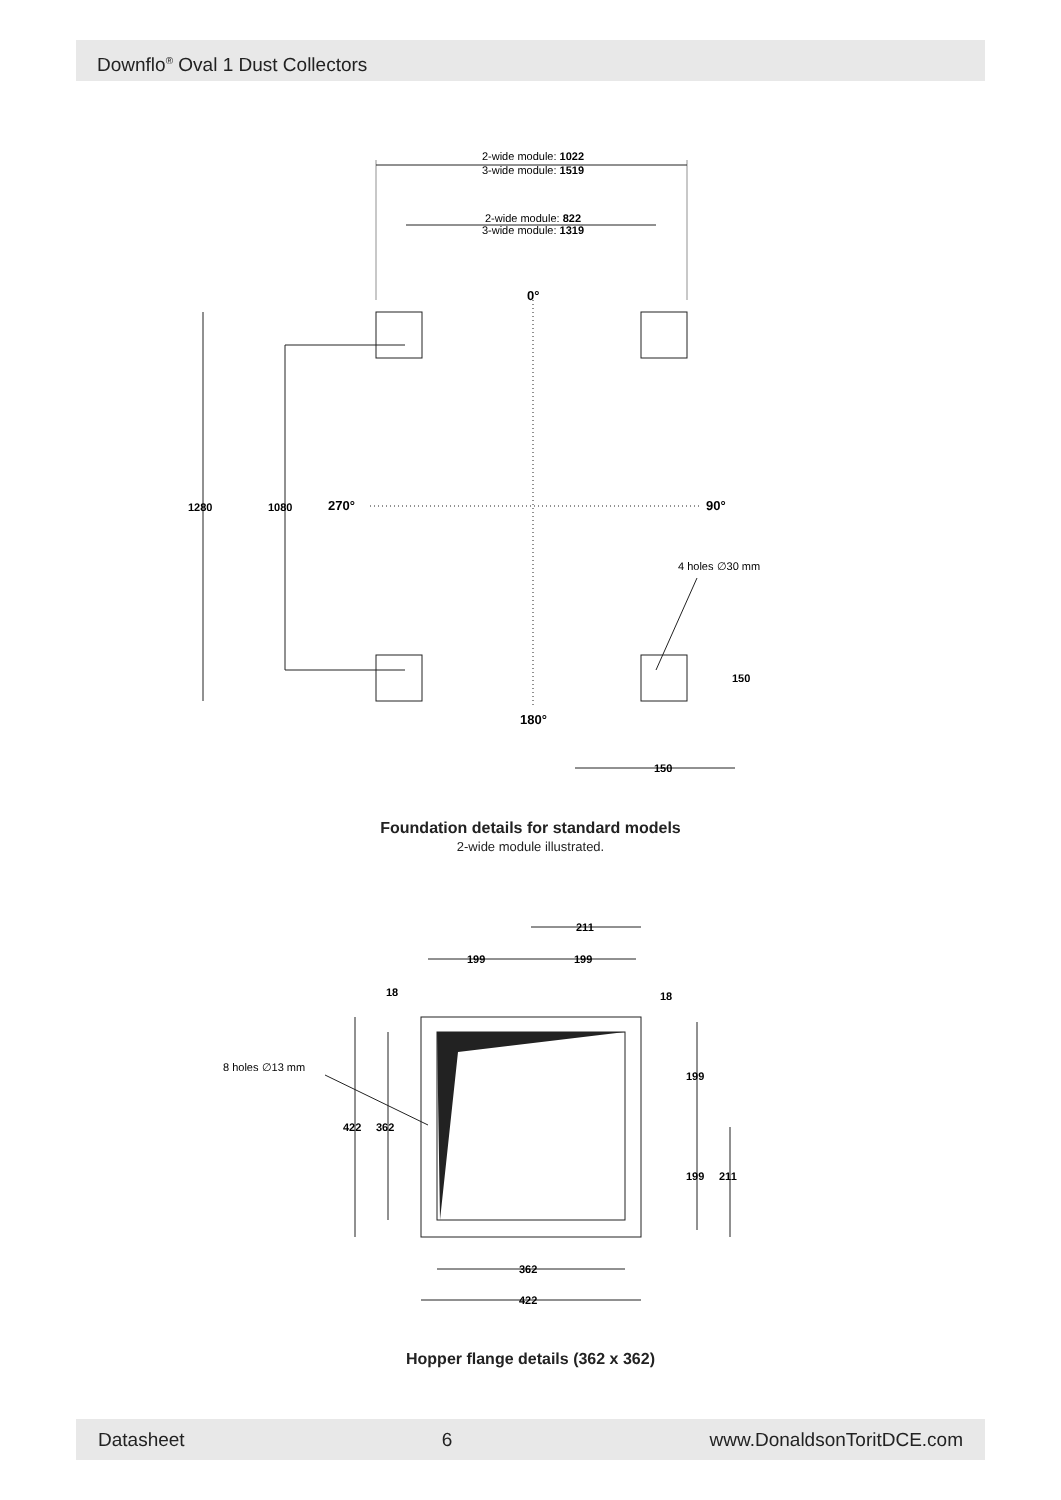Downflo<sup>®</sup> Oval 1 Dust Collectors
2-wide module: 1022
3-wide module: 1519
2-wide module: 822
3-wide module: 1319
0°
1280
1080
270°
90°
4 holes ∅30 mm
150
180°
150
211
199
199
18
18
8 holes ∅13 mm
422
362
199
199
211
362
422
Foundation details for standard models
2-wide module illustrated.
Hopper flange details (362 x 362)
Datasheet 6 www.DonaldsonToritDCE.com